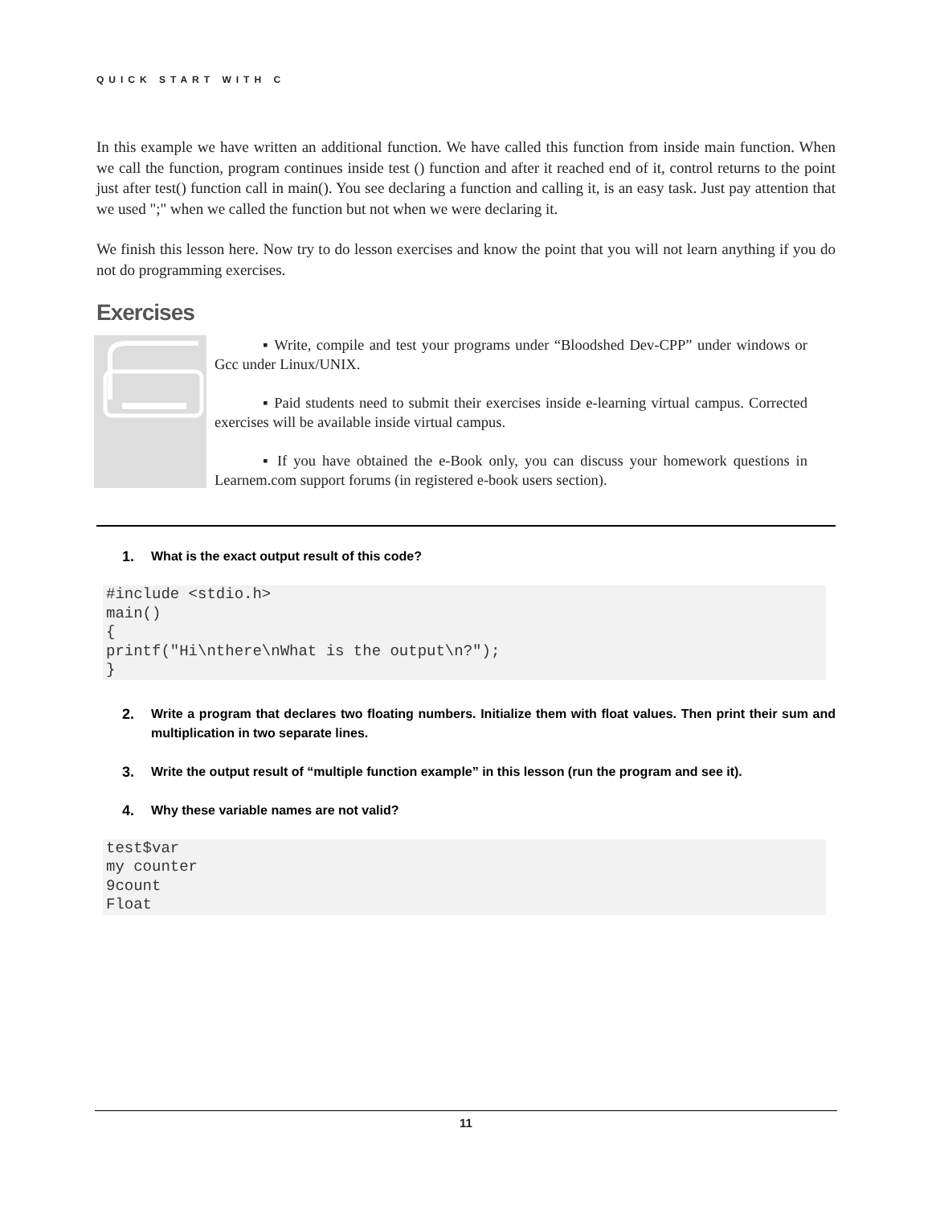QUICK START WITH C
In this example we have written an additional function. We have called this function from inside main function. When we call the function, program continues inside test () function and after it reached end of it, control returns to the point just after test() function call in main(). You see declaring a function and calling it, is an easy task. Just pay attention that we used ";" when we called the function but not when we were declaring it.
We finish this lesson here. Now try to do lesson exercises and know the point that you will not learn anything if you do not do programming exercises.
Exercises
▪ Write, compile and test your programs under “Bloodshed Dev-CPP” under windows or Gcc under Linux/UNIX.
▪ Paid students need to submit their exercises inside e-learning virtual campus. Corrected exercises will be available inside virtual campus.
▪ If you have obtained the e-Book only, you can discuss your homework questions in Learnem.com support forums (in registered e-book users section).
1. What is the exact output result of this code?
#include <stdio.h>
main()
{
printf("Hi\nthere\nWhat is the output\n?");
}
2. Write a program that declares two floating numbers. Initialize them with float values. Then print their sum and multiplication in two separate lines.
3. Write the output result of “multiple function example” in this lesson (run the program and see it).
4. Why these variable names are not valid?
test$var
my counter
9count
Float
11